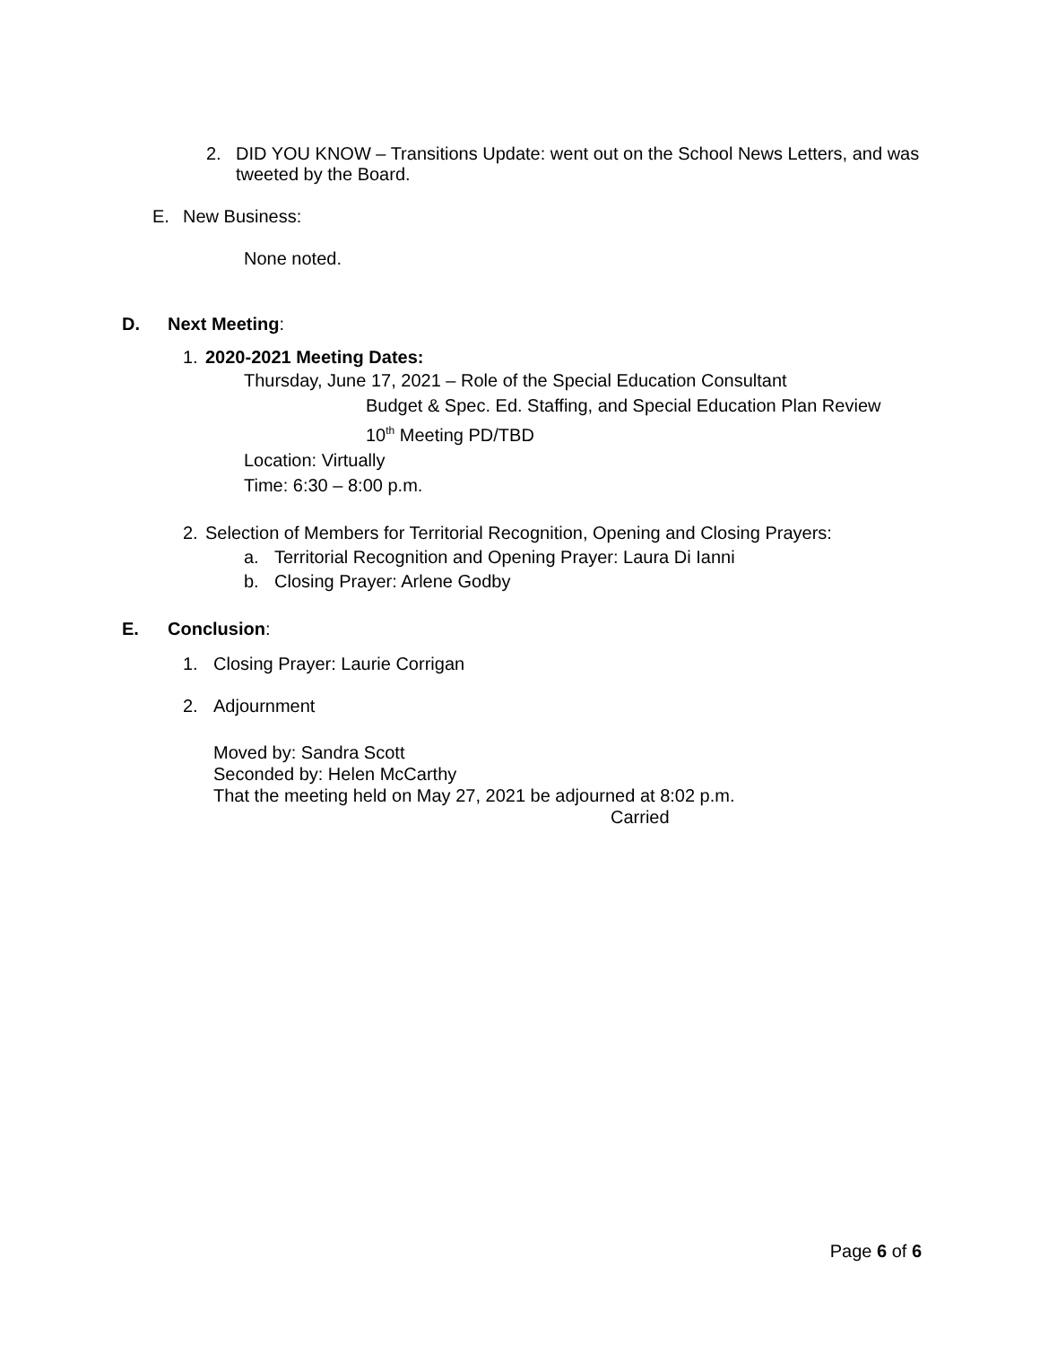2. DID YOU KNOW – Transitions Update: went out on the School News Letters, and was tweeted by the Board.
E. New Business:
None noted.
D. Next Meeting:
1. 2020-2021 Meeting Dates:
Thursday, June 17, 2021 – Role of the Special Education Consultant
Budget & Spec. Ed. Staffing, and Special Education Plan Review
10<sup>th</sup> Meeting PD/TBD
Location: Virtually
Time: 6:30 – 8:00 p.m.
2. Selection of Members for Territorial Recognition, Opening and Closing Prayers:
a. Territorial Recognition and Opening Prayer: Laura Di Ianni
b. Closing Prayer: Arlene Godby
E. Conclusion:
1. Closing Prayer: Laurie Corrigan
2. Adjournment
Moved by: Sandra Scott
Seconded by: Helen McCarthy
That the meeting held on May 27, 2021 be adjourned at 8:02 p.m.
Carried
Page 6 of 6